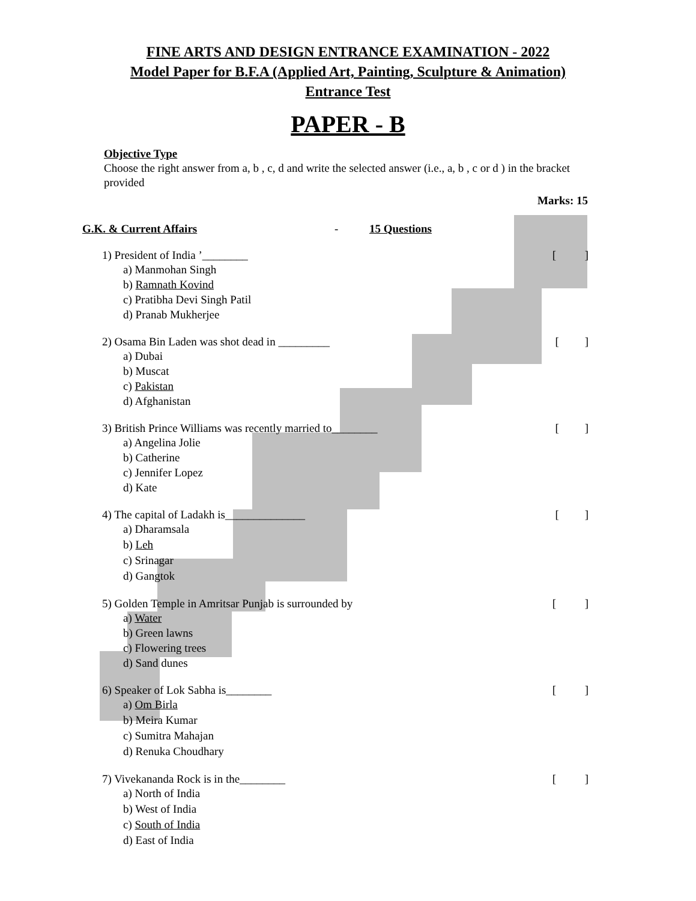FINE ARTS AND DESIGN ENTRANCE EXAMINATION - 2022
Model Paper for B.F.A (Applied Art, Painting, Sculpture & Animation)
Entrance Test
PAPER - B
Objective Type
Choose the right answer from a, b , c, d and write the selected answer (i.e., a, b , c or d ) in the bracket provided
Marks: 15
G.K. & Current Affairs - 15 Questions
1) President of India ’________ [ ]
a) Manmohan Singh
b) Ramnath Kovind
c) Pratibha Devi Singh Patil
d) Pranab Mukherjee
2) Osama Bin Laden was shot dead in _________ [ ]
a) Dubai
b) Muscat
c) Pakistan
d) Afghanistan
3) British Prince Williams was recently married to________ [ ]
a) Angelina Jolie
b) Catherine
c) Jennifer Lopez
d) Kate
4) The capital of Ladakh is______________ [ ]
a) Dharamsala
b) Leh
c) Srinagar
d) Gangtok
5) Golden Temple in Amritsar Punjab is surrounded by [ ]
a) Water
b) Green lawns
c) Flowering trees
d) Sand dunes
6) Speaker of Lok Sabha is________ [ ]
a) Om Birla
b) Meira Kumar
c) Sumitra Mahajan
d) Renuka Choudhary
7) Vivekananda Rock is in the________ [ ]
a) North of India
b) West of India
c) South of India
d) East of India